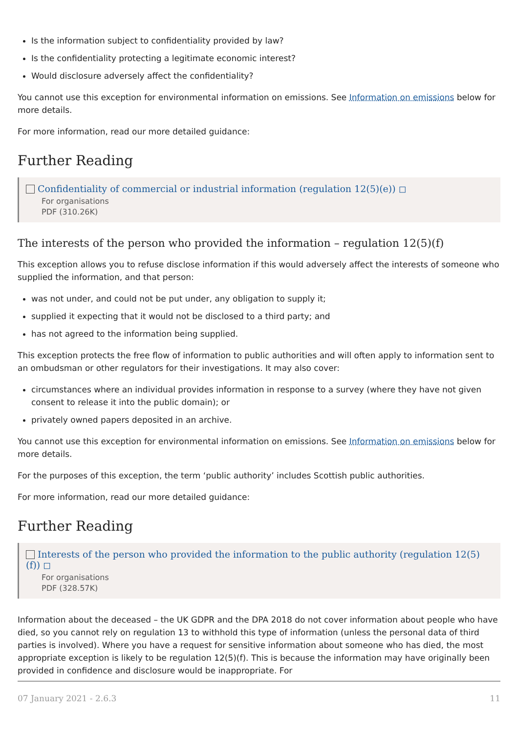Is the information subject to confidentiality provided by law?
Is the confidentiality protecting a legitimate economic interest?
Would disclosure adversely affect the confidentiality?
You cannot use this exception for environmental information on emissions. See Information on emissions below for more details.
For more information, read our more detailed guidance:
Further Reading
Confidentiality of commercial or industrial information (regulation 12(5)(e)) ◻
For organisations
PDF (310.26K)
The interests of the person who provided the information – regulation 12(5)(f)
This exception allows you to refuse disclose information if this would adversely affect the interests of someone who supplied the information, and that person:
was not under, and could not be put under, any obligation to supply it;
supplied it expecting that it would not be disclosed to a third party; and
has not agreed to the information being supplied.
This exception protects the free flow of information to public authorities and will often apply to information sent to an ombudsman or other regulators for their investigations. It may also cover:
circumstances where an individual provides information in response to a survey (where they have not given consent to release it into the public domain); or
privately owned papers deposited in an archive.
You cannot use this exception for environmental information on emissions. See Information on emissions below for more details.
For the purposes of this exception, the term ‘public authority’ includes Scottish public authorities.
For more information, read our more detailed guidance:
Further Reading
Interests of the person who provided the information to the public authority (regulation 12(5)(f)) ◻
For organisations
PDF (328.57K)
Information about the deceased – the UK GDPR and the DPA 2018 do not cover information about people who have died, so you cannot rely on regulation 13 to withhold this type of information (unless the personal data of third parties is involved). Where you have a request for sensitive information about someone who has died, the most appropriate exception is likely to be regulation 12(5)(f). This is because the information may have originally been provided in confidence and disclosure would be inappropriate. For
07 January 2021 - 2.6.3 11